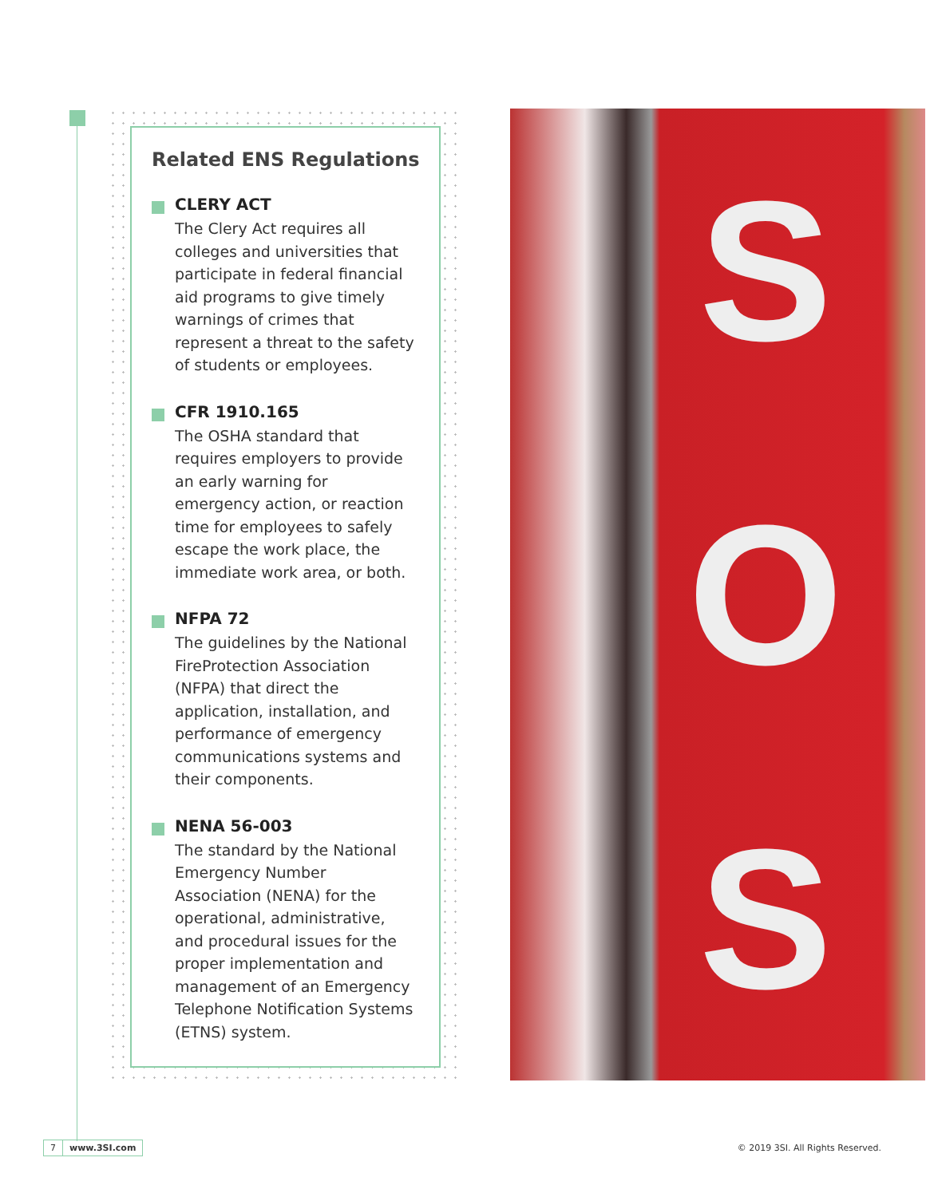Related ENS Regulations
CLERY ACT
The Clery Act requires all colleges and universities that participate in federal financial aid programs to give timely warnings of crimes that represent a threat to the safety of students or employees.
CFR 1910.165
The OSHA standard that requires employers to provide an early warning for emergency action, or reaction time for employees to safely escape the work place, the immediate work area, or both.
NFPA 72
The guidelines by the National FireProtection Association (NFPA) that direct the application, installation, and performance of emergency communications systems and their components.
NENA 56-003
The standard by the National Emergency Number Association (NENA) for the operational, administrative, and procedural issues for the proper implementation and management of an Emergency Telephone Notification Systems (ETNS) system.
S
O
S
7 www.3SI.com
© 2019 3SI. All Rights Reserved.